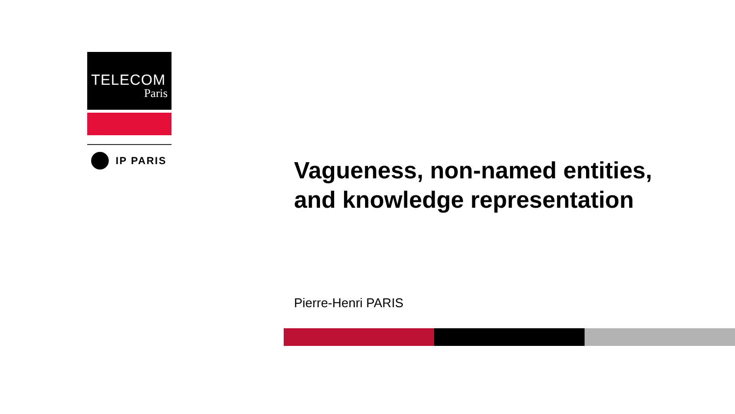TELECOM
Paris
IP PARIS
Vagueness, non-named entities,
and knowledge representation
Pierre-Henri PARIS